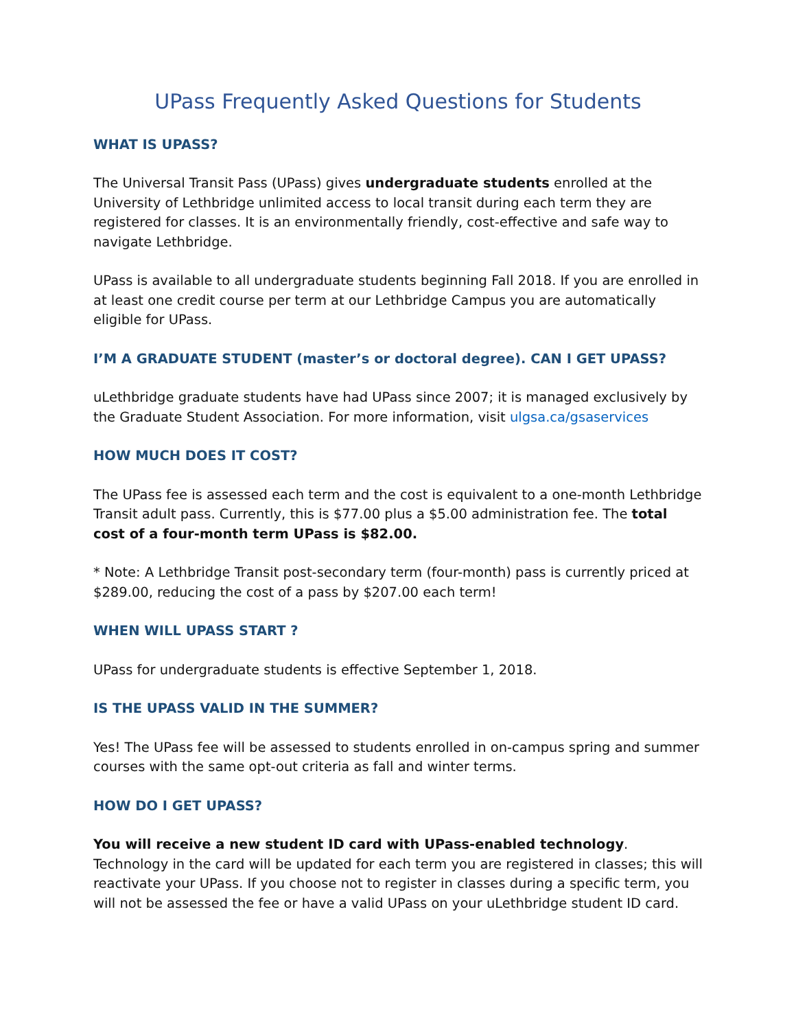UPass Frequently Asked Questions for Students
WHAT IS UPASS?
The Universal Transit Pass (UPass) gives undergraduate students enrolled at the University of Lethbridge unlimited access to local transit during each term they are registered for classes. It is an environmentally friendly, cost-effective and safe way to navigate Lethbridge.
UPass is available to all undergraduate students beginning Fall 2018. If you are enrolled in at least one credit course per term at our Lethbridge Campus you are automatically eligible for UPass.
I’M A GRADUATE STUDENT (master’s or doctoral degree). CAN I GET UPASS?
uLethbridge graduate students have had UPass since 2007; it is managed exclusively by the Graduate Student Association. For more information, visit ulgsa.ca/gsaservices
HOW MUCH DOES IT COST?
The UPass fee is assessed each term and the cost is equivalent to a one-month Lethbridge Transit adult pass. Currently, this is $77.00 plus a $5.00 administration fee. The total cost of a four-month term UPass is $82.00.
* Note: A Lethbridge Transit post-secondary term (four-month) pass is currently priced at $289.00, reducing the cost of a pass by $207.00 each term!
WHEN WILL UPASS START ?
UPass for undergraduate students is effective September 1, 2018.
IS THE UPASS VALID IN THE SUMMER?
Yes! The UPass fee will be assessed to students enrolled in on-campus spring and summer courses with the same opt-out criteria as fall and winter terms.
HOW DO I GET UPASS?
You will receive a new student ID card with UPass-enabled technology. Technology in the card will be updated for each term you are registered in classes; this will reactivate your UPass. If you choose not to register in classes during a specific term, you will not be assessed the fee or have a valid UPass on your uLethbridge student ID card.